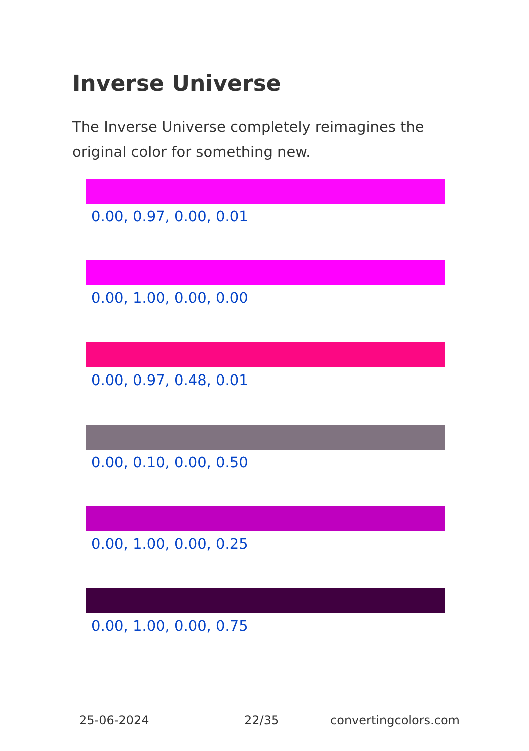Inverse Universe
The Inverse Universe completely reimagines the original color for something new.
0.00, 0.97, 0.00, 0.01
0.00, 1.00, 0.00, 0.00
0.00, 0.97, 0.48, 0.01
0.00, 0.10, 0.00, 0.50
0.00, 1.00, 0.00, 0.25
0.00, 1.00, 0.00, 0.75
25-06-2024 22/35 convertingcolors.com